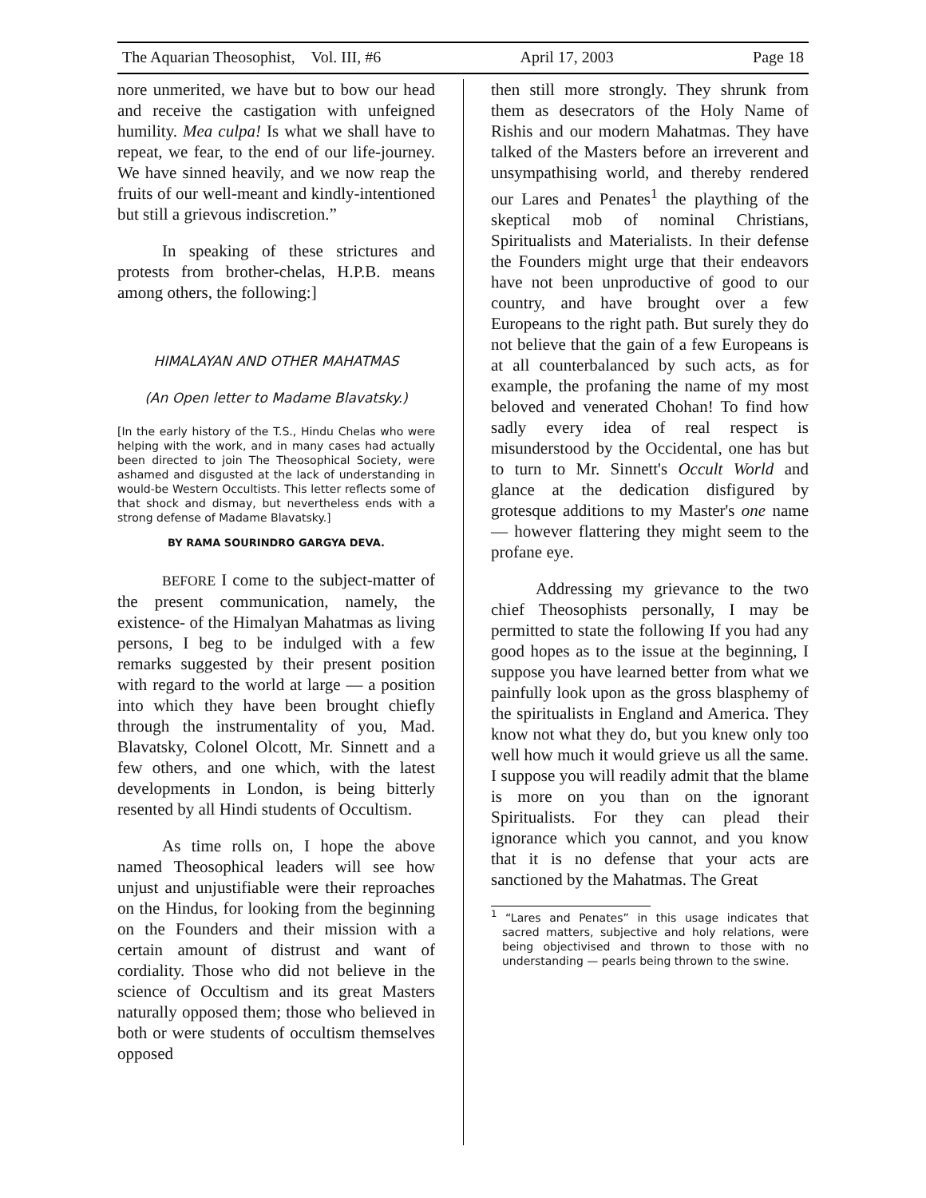The Aquarian Theosophist, Vol. III, #6 April 17, 2003 Page 18
nore unmerited, we have but to bow our head and receive the castigation with unfeigned humility. Mea culpa! Is what we shall have to repeat, we fear, to the end of our life-journey. We have sinned heavily, and we now reap the fruits of our well-meant and kindly-intentioned but still a grievous indiscretion.”
In speaking of these strictures and protests from brother-chelas, H.P.B. means among others, the following:]
HIMALAYAN AND OTHER MAHATMAS
(An Open letter to Madame Blavatsky.)
[In the early history of the T.S., Hindu Chelas who were helping with the work, and in many cases had actually been directed to join The Theosophical Society, were ashamed and disgusted at the lack of understanding in would-be Western Occultists. This letter reflects some of that shock and dismay, but nevertheless ends with a strong defense of Madame Blavatsky.]
BY RAMA SOURINDRO GARGYA DEVA.
BEFORE I come to the subject-matter of the present communication, namely, the existence- of the Himalyan Mahatmas as living persons, I beg to be indulged with a few remarks suggested by their present position with regard to the world at large — a position into which they have been brought chiefly through the instrumentality of you, Mad. Blavatsky, Colonel Olcott, Mr. Sinnett and a few others, and one which, with the latest developments in London, is being bitterly resented by all Hindi students of Occultism.
As time rolls on, I hope the above named Theosophical leaders will see how unjust and unjustifiable were their reproaches on the Hindus, for looking from the beginning on the Founders and their mission with a certain amount of distrust and want of cordiality. Those who did not believe in the science of Occultism and its great Masters naturally opposed them; those who believed in both or were students of occultism themselves opposed
then still more strongly. They shrunk from them as desecrators of the Holy Name of Rishis and our modern Mahatmas. They have talked of the Masters before an irreverent and unsympathising world, and thereby rendered our Lares and Penates<sup>1</sup> the plaything of the skeptical mob of nominal Christians, Spiritualists and Materialists. In their defense the Founders might urge that their endeavors have not been unproductive of good to our country, and have brought over a few Europeans to the right path. But surely they do not believe that the gain of a few Europeans is at all counterbalanced by such acts, as for example, the profaning the name of my most beloved and venerated Chohan! To find how sadly every idea of real respect is misunderstood by the Occidental, one has but to turn to Mr. Sinnett's Occult World and glance at the dedication disfigured by grotesque additions to my Master's one name — however flattering they might seem to the profane eye.
Addressing my grievance to the two chief Theosophists personally, I may be permitted to state the following If you had any good hopes as to the issue at the beginning, I suppose you have learned better from what we painfully look upon as the gross blasphemy of the spiritualists in England and America. They know not what they do, but you knew only too well how much it would grieve us all the same. I suppose you will readily admit that the blame is more on you than on the ignorant Spiritualists. For they can plead their ignorance which you cannot, and you know that it is no defense that your acts are sanctioned by the Mahatmas. The Great
<sup>1</sup> “Lares and Penates” in this usage indicates that sacred matters, subjective and holy relations, were being objectivised and thrown to those with no understanding — pearls being thrown to the swine.